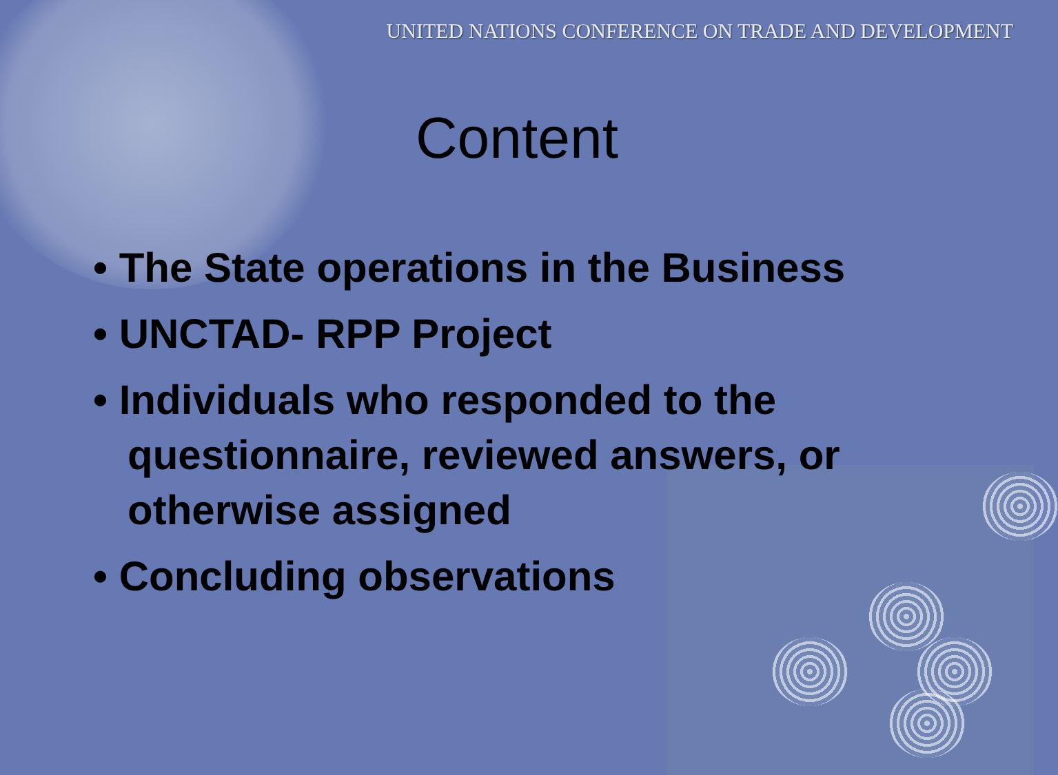UNITED NATIONS CONFERENCE ON TRADE AND DEVELOPMENT
Content
• The State operations in the Business
• UNCTAD- RPP Project
• Individuals who responded to the questionnaire, reviewed answers, or otherwise assigned
• Concluding observations